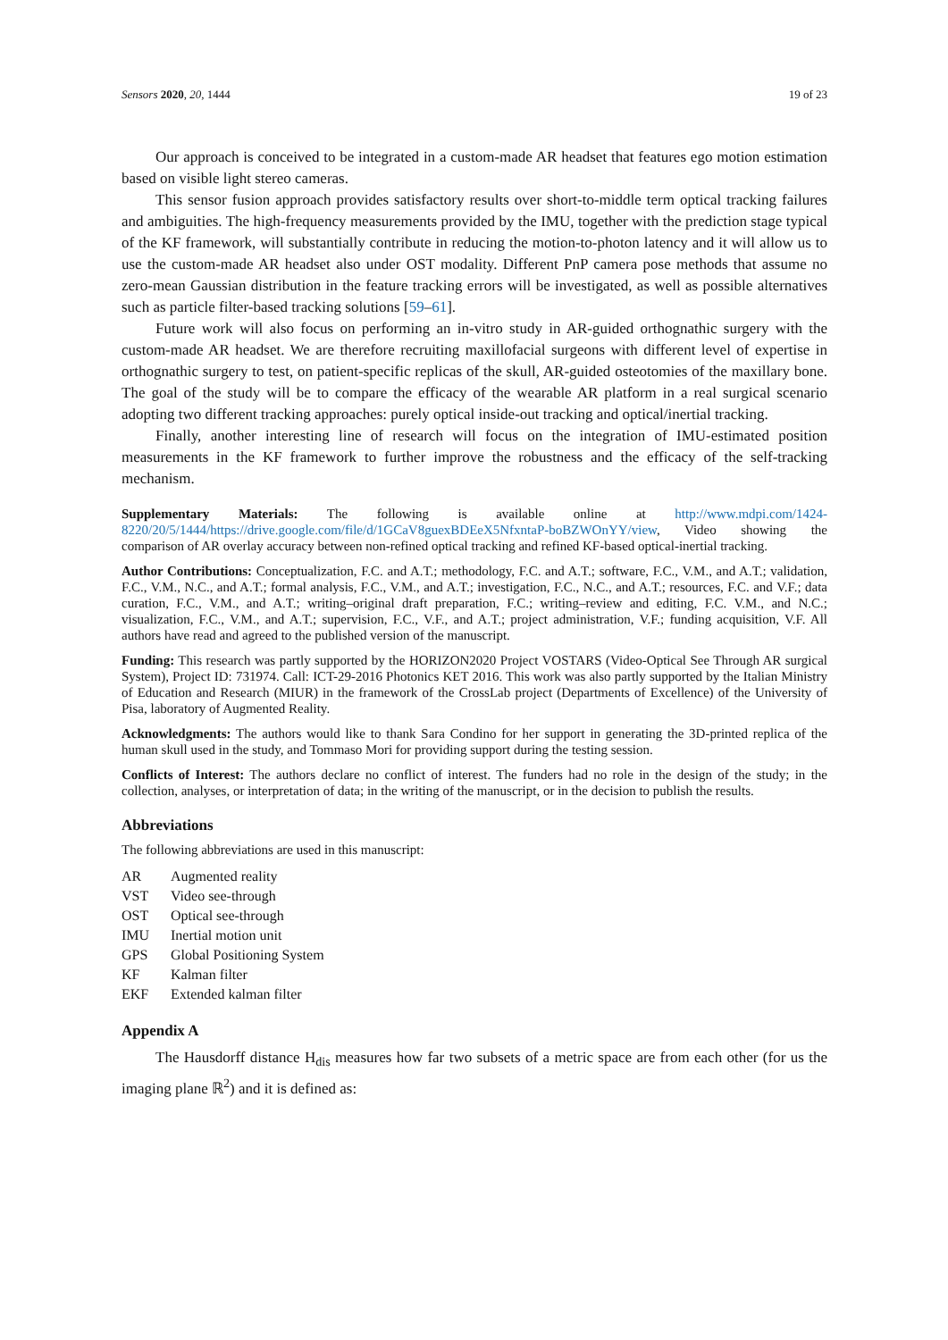Sensors 2020, 20, 1444 19 of 23
Our approach is conceived to be integrated in a custom-made AR headset that features ego motion estimation based on visible light stereo cameras.
This sensor fusion approach provides satisfactory results over short-to-middle term optical tracking failures and ambiguities. The high-frequency measurements provided by the IMU, together with the prediction stage typical of the KF framework, will substantially contribute in reducing the motion-to-photon latency and it will allow us to use the custom-made AR headset also under OST modality. Different PnP camera pose methods that assume no zero-mean Gaussian distribution in the feature tracking errors will be investigated, as well as possible alternatives such as particle filter-based tracking solutions [59–61].
Future work will also focus on performing an in-vitro study in AR-guided orthognathic surgery with the custom-made AR headset. We are therefore recruiting maxillofacial surgeons with different level of expertise in orthognathic surgery to test, on patient-specific replicas of the skull, AR-guided osteotomies of the maxillary bone. The goal of the study will be to compare the efficacy of the wearable AR platform in a real surgical scenario adopting two different tracking approaches: purely optical inside-out tracking and optical/inertial tracking.
Finally, another interesting line of research will focus on the integration of IMU-estimated position measurements in the KF framework to further improve the robustness and the efficacy of the self-tracking mechanism.
Supplementary Materials: The following is available online at http://www.mdpi.com/1424-8220/20/5/1444/https://drive.google.com/file/d/1GCaV8guexBDEeX5NfxntaP-boBZWOnYY/view, Video showing the comparison of AR overlay accuracy between non-refined optical tracking and refined KF-based optical-inertial tracking.
Author Contributions: Conceptualization, F.C. and A.T.; methodology, F.C. and A.T.; software, F.C., V.M., and A.T.; validation, F.C., V.M., N.C., and A.T.; formal analysis, F.C., V.M., and A.T.; investigation, F.C., N.C., and A.T.; resources, F.C. and V.F.; data curation, F.C., V.M., and A.T.; writing–original draft preparation, F.C.; writing–review and editing, F.C. V.M., and N.C.; visualization, F.C., V.M., and A.T.; supervision, F.C., V.F., and A.T.; project administration, V.F.; funding acquisition, V.F. All authors have read and agreed to the published version of the manuscript.
Funding: This research was partly supported by the HORIZON2020 Project VOSTARS (Video-Optical See Through AR surgical System), Project ID: 731974. Call: ICT-29-2016 Photonics KET 2016. This work was also partly supported by the Italian Ministry of Education and Research (MIUR) in the framework of the CrossLab project (Departments of Excellence) of the University of Pisa, laboratory of Augmented Reality.
Acknowledgments: The authors would like to thank Sara Condino for her support in generating the 3D-printed replica of the human skull used in the study, and Tommaso Mori for providing support during the testing session.
Conflicts of Interest: The authors declare no conflict of interest. The funders had no role in the design of the study; in the collection, analyses, or interpretation of data; in the writing of the manuscript, or in the decision to publish the results.
Abbreviations
The following abbreviations are used in this manuscript:
| AR | Augmented reality |
| VST | Video see-through |
| OST | Optical see-through |
| IMU | Inertial motion unit |
| GPS | Global Positioning System |
| KF | Kalman filter |
| EKF | Extended kalman filter |
Appendix A
The Hausdorff distance H<sub>dis</sub> measures how far two subsets of a metric space are from each other (for us the imaging plane ℝ<sup>2</sup>) and it is defined as: